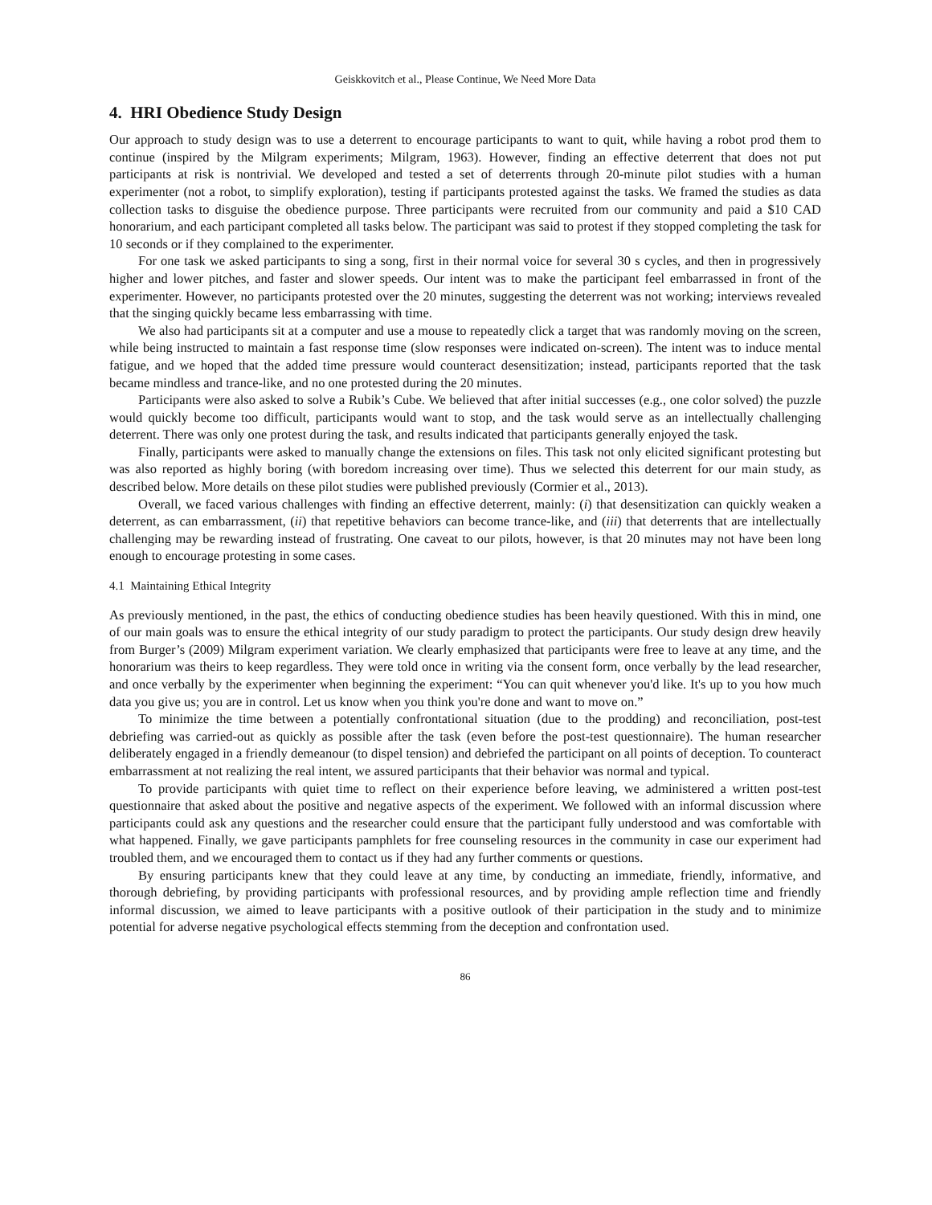Geiskkovitch et al., Please Continue, We Need More Data
4. HRI Obedience Study Design
Our approach to study design was to use a deterrent to encourage participants to want to quit, while having a robot prod them to continue (inspired by the Milgram experiments; Milgram, 1963). However, finding an effective deterrent that does not put participants at risk is nontrivial. We developed and tested a set of deterrents through 20-minute pilot studies with a human experimenter (not a robot, to simplify exploration), testing if participants protested against the tasks. We framed the studies as data collection tasks to disguise the obedience purpose. Three participants were recruited from our community and paid a $10 CAD honorarium, and each participant completed all tasks below. The participant was said to protest if they stopped completing the task for 10 seconds or if they complained to the experimenter.
For one task we asked participants to sing a song, first in their normal voice for several 30 s cycles, and then in progressively higher and lower pitches, and faster and slower speeds. Our intent was to make the participant feel embarrassed in front of the experimenter. However, no participants protested over the 20 minutes, suggesting the deterrent was not working; interviews revealed that the singing quickly became less embarrassing with time.
We also had participants sit at a computer and use a mouse to repeatedly click a target that was randomly moving on the screen, while being instructed to maintain a fast response time (slow responses were indicated on-screen). The intent was to induce mental fatigue, and we hoped that the added time pressure would counteract desensitization; instead, participants reported that the task became mindless and trance-like, and no one protested during the 20 minutes.
Participants were also asked to solve a Rubik’s Cube. We believed that after initial successes (e.g., one color solved) the puzzle would quickly become too difficult, participants would want to stop, and the task would serve as an intellectually challenging deterrent. There was only one protest during the task, and results indicated that participants generally enjoyed the task.
Finally, participants were asked to manually change the extensions on files. This task not only elicited significant protesting but was also reported as highly boring (with boredom increasing over time). Thus we selected this deterrent for our main study, as described below. More details on these pilot studies were published previously (Cormier et al., 2013).
Overall, we faced various challenges with finding an effective deterrent, mainly: (i) that desensitization can quickly weaken a deterrent, as can embarrassment, (ii) that repetitive behaviors can become trance-like, and (iii) that deterrents that are intellectually challenging may be rewarding instead of frustrating. One caveat to our pilots, however, is that 20 minutes may not have been long enough to encourage protesting in some cases.
4.1 Maintaining Ethical Integrity
As previously mentioned, in the past, the ethics of conducting obedience studies has been heavily questioned. With this in mind, one of our main goals was to ensure the ethical integrity of our study paradigm to protect the participants. Our study design drew heavily from Burger’s (2009) Milgram experiment variation. We clearly emphasized that participants were free to leave at any time, and the honorarium was theirs to keep regardless. They were told once in writing via the consent form, once verbally by the lead researcher, and once verbally by the experimenter when beginning the experiment: “You can quit whenever you'd like. It's up to you how much data you give us; you are in control. Let us know when you think you're done and want to move on.”
To minimize the time between a potentially confrontational situation (due to the prodding) and reconciliation, post-test debriefing was carried-out as quickly as possible after the task (even before the post-test questionnaire). The human researcher deliberately engaged in a friendly demeanour (to dispel tension) and debriefed the participant on all points of deception. To counteract embarrassment at not realizing the real intent, we assured participants that their behavior was normal and typical.
To provide participants with quiet time to reflect on their experience before leaving, we administered a written post-test questionnaire that asked about the positive and negative aspects of the experiment. We followed with an informal discussion where participants could ask any questions and the researcher could ensure that the participant fully understood and was comfortable with what happened. Finally, we gave participants pamphlets for free counseling resources in the community in case our experiment had troubled them, and we encouraged them to contact us if they had any further comments or questions.
By ensuring participants knew that they could leave at any time, by conducting an immediate, friendly, informative, and thorough debriefing, by providing participants with professional resources, and by providing ample reflection time and friendly informal discussion, we aimed to leave participants with a positive outlook of their participation in the study and to minimize potential for adverse negative psychological effects stemming from the deception and confrontation used.
86